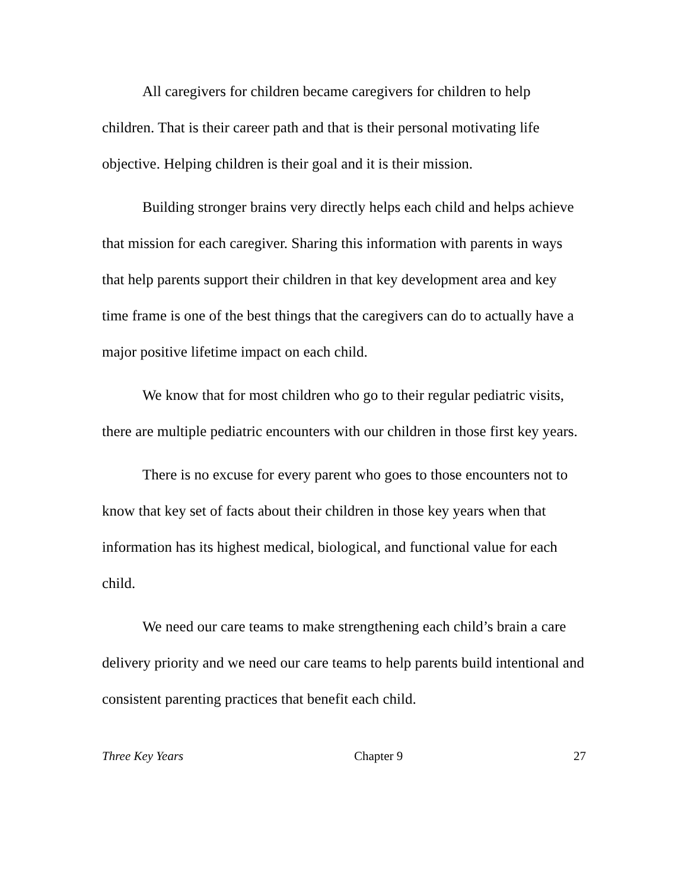All caregivers for children became caregivers for children to help children. That is their career path and that is their personal motivating life objective. Helping children is their goal and it is their mission.
Building stronger brains very directly helps each child and helps achieve that mission for each caregiver. Sharing this information with parents in ways that help parents support their children in that key development area and key time frame is one of the best things that the caregivers can do to actually have a major positive lifetime impact on each child.
We know that for most children who go to their regular pediatric visits, there are multiple pediatric encounters with our children in those first key years.
There is no excuse for every parent who goes to those encounters not to know that key set of facts about their children in those key years when that information has its highest medical, biological, and functional value for each child.
We need our care teams to make strengthening each child’s brain a care delivery priority and we need our care teams to help parents build intentional and consistent parenting practices that benefit each child.
Three Key Years Chapter 9 27